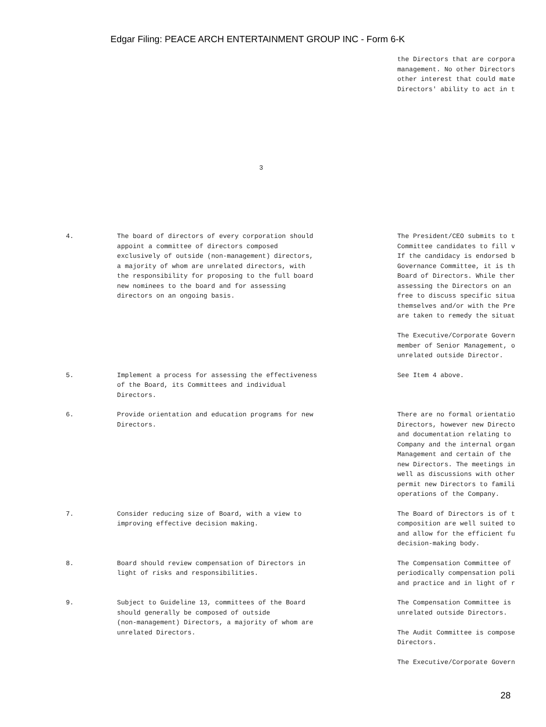Edgar Filing: PEACE ARCH ENTERTAINMENT GROUP INC - Form 6-K
the Directors that are corpora management. No other Directors other interest that could mate Directors' ability to act in t
3
| 4. | The board of directors of every corporation should appoint a committee of directors composed exclusively of outside (non-management) directors, a majority of whom are unrelated directors, with the responsibility for proposing to the full board new nominees to the board and for assessing directors on an ongoing basis. | The President/CEO submits to t Committee candidates to fill v If the candidacy is endorsed b Governance Committee, it is th Board of Directors. While ther assessing the Directors on an free to discuss specific situa themselves and/or with the Pre are taken to remedy the situat The Executive/Corporate Govern member of Senior Management, o unrelated outside Director. |
| 5. | Implement a process for assessing the effectiveness of the Board, its Committees and individual Directors. | See Item 4 above. |
| 6. | Provide orientation and education programs for new Directors. | There are no formal orientatio Directors, however new Directo and documentation relating to Company and the internal organ Management and certain of the new Directors. The meetings in well as discussions with other permit new Directors to famili operations of the Company. |
| 7. | Consider reducing size of Board, with a view to improving effective decision making. | The Board of Directors is of t composition are well suited to and allow for the efficient fu decision-making body. |
| 8. | Board should review compensation of Directors in light of risks and responsibilities. | The Compensation Committee of periodically compensation poli and practice and in light of r |
| 9. | Subject to Guideline 13, committees of the Board should generally be composed of outside (non-management) Directors, a majority of whom are unrelated Directors. | The Compensation Committee is unrelated outside Directors. The Audit Committee is compose Directors. The Executive/Corporate Govern |
28